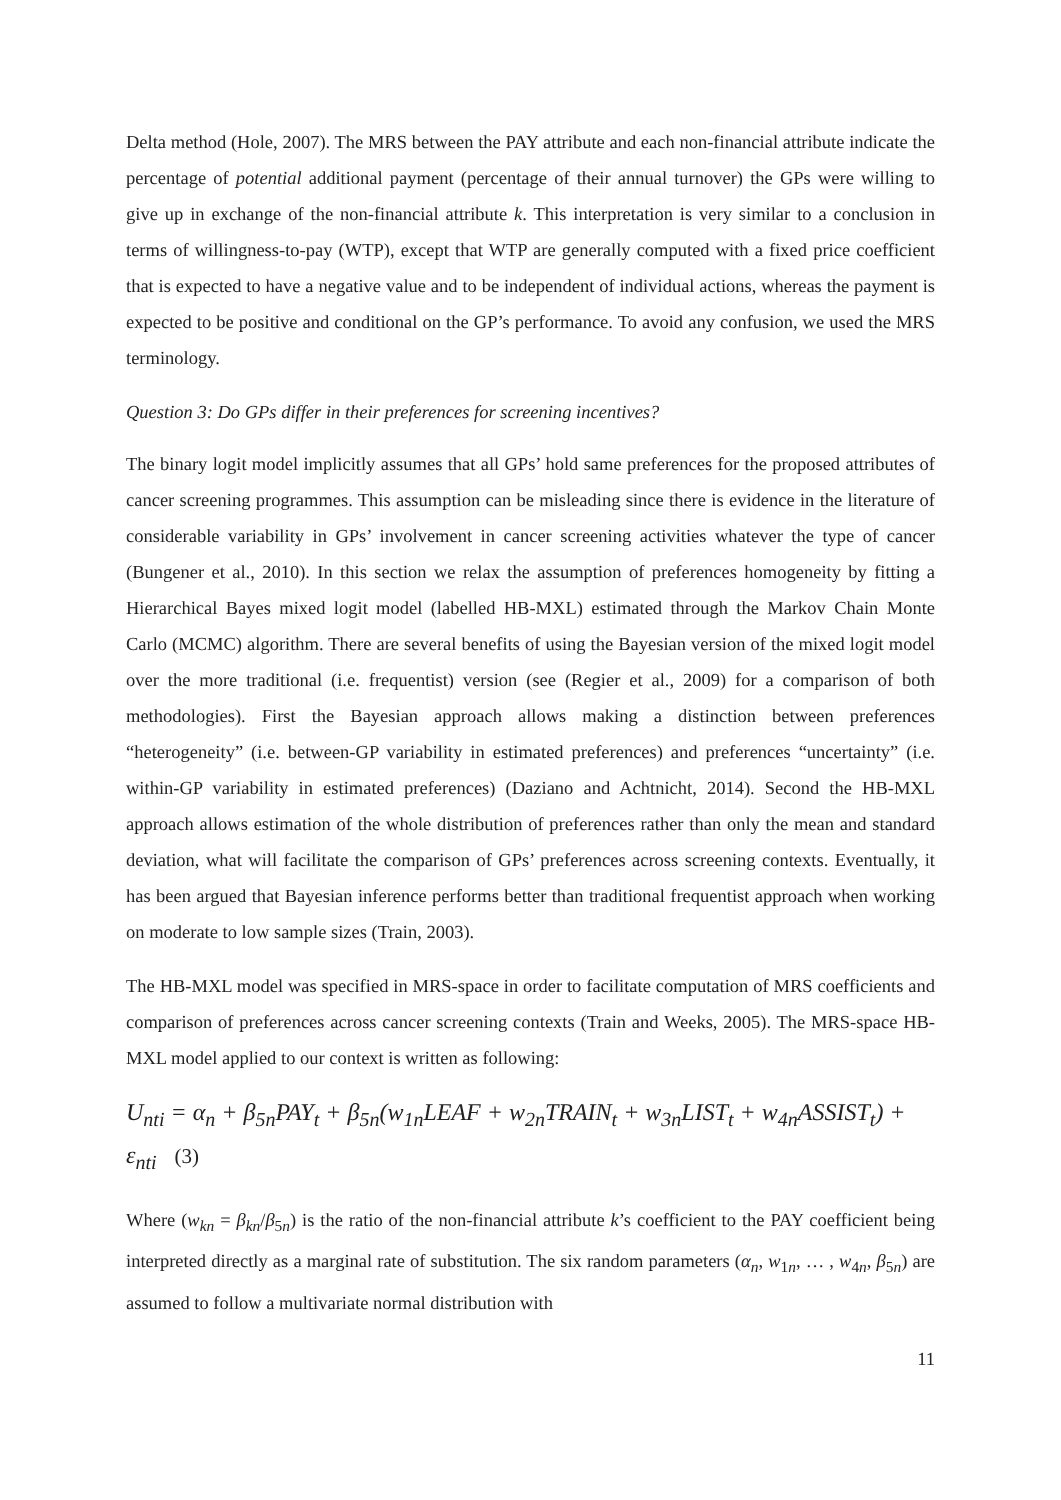Delta method (Hole, 2007). The MRS between the PAY attribute and each non-financial attribute indicate the percentage of potential additional payment (percentage of their annual turnover) the GPs were willing to give up in exchange of the non-financial attribute k. This interpretation is very similar to a conclusion in terms of willingness-to-pay (WTP), except that WTP are generally computed with a fixed price coefficient that is expected to have a negative value and to be independent of individual actions, whereas the payment is expected to be positive and conditional on the GP’s performance. To avoid any confusion, we used the MRS terminology.
Question 3: Do GPs differ in their preferences for screening incentives?
The binary logit model implicitly assumes that all GPs’ hold same preferences for the proposed attributes of cancer screening programmes. This assumption can be misleading since there is evidence in the literature of considerable variability in GPs’ involvement in cancer screening activities whatever the type of cancer (Bungener et al., 2010). In this section we relax the assumption of preferences homogeneity by fitting a Hierarchical Bayes mixed logit model (labelled HB-MXL) estimated through the Markov Chain Monte Carlo (MCMC) algorithm. There are several benefits of using the Bayesian version of the mixed logit model over the more traditional (i.e. frequentist) version (see (Regier et al., 2009) for a comparison of both methodologies). First the Bayesian approach allows making a distinction between preferences “heterogeneity” (i.e. between-GP variability in estimated preferences) and preferences “uncertainty” (i.e. within-GP variability in estimated preferences) (Daziano and Achtnicht, 2014). Second the HB-MXL approach allows estimation of the whole distribution of preferences rather than only the mean and standard deviation, what will facilitate the comparison of GPs’ preferences across screening contexts. Eventually, it has been argued that Bayesian inference performs better than traditional frequentist approach when working on moderate to low sample sizes (Train, 2003).
The HB-MXL model was specified in MRS-space in order to facilitate computation of MRS coefficients and comparison of preferences across cancer screening contexts (Train and Weeks, 2005). The MRS-space HB-MXL model applied to our context is written as following:
U<sub>nti</sub> = α<sub>n</sub> + β<sub>5n</sub>PAY<sub>t</sub> + β<sub>5n</sub>(w<sub>1n</sub>LEAF + w<sub>2n</sub>TRAIN<sub>t</sub> + w<sub>3n</sub>LIST<sub>t</sub> + w<sub>4n</sub>ASSIST<sub>t</sub>) + ε<sub>nti</sub> (3)
Where (w<sub>kn</sub> = β<sub>kn</sub>/β<sub>5n</sub>) is the ratio of the non-financial attribute k’s coefficient to the PAY coefficient being interpreted directly as a marginal rate of substitution. The six random parameters (α<sub>n</sub>, w<sub>1n</sub>, … , w<sub>4n</sub>, β<sub>5n</sub>) are assumed to follow a multivariate normal distribution with
11